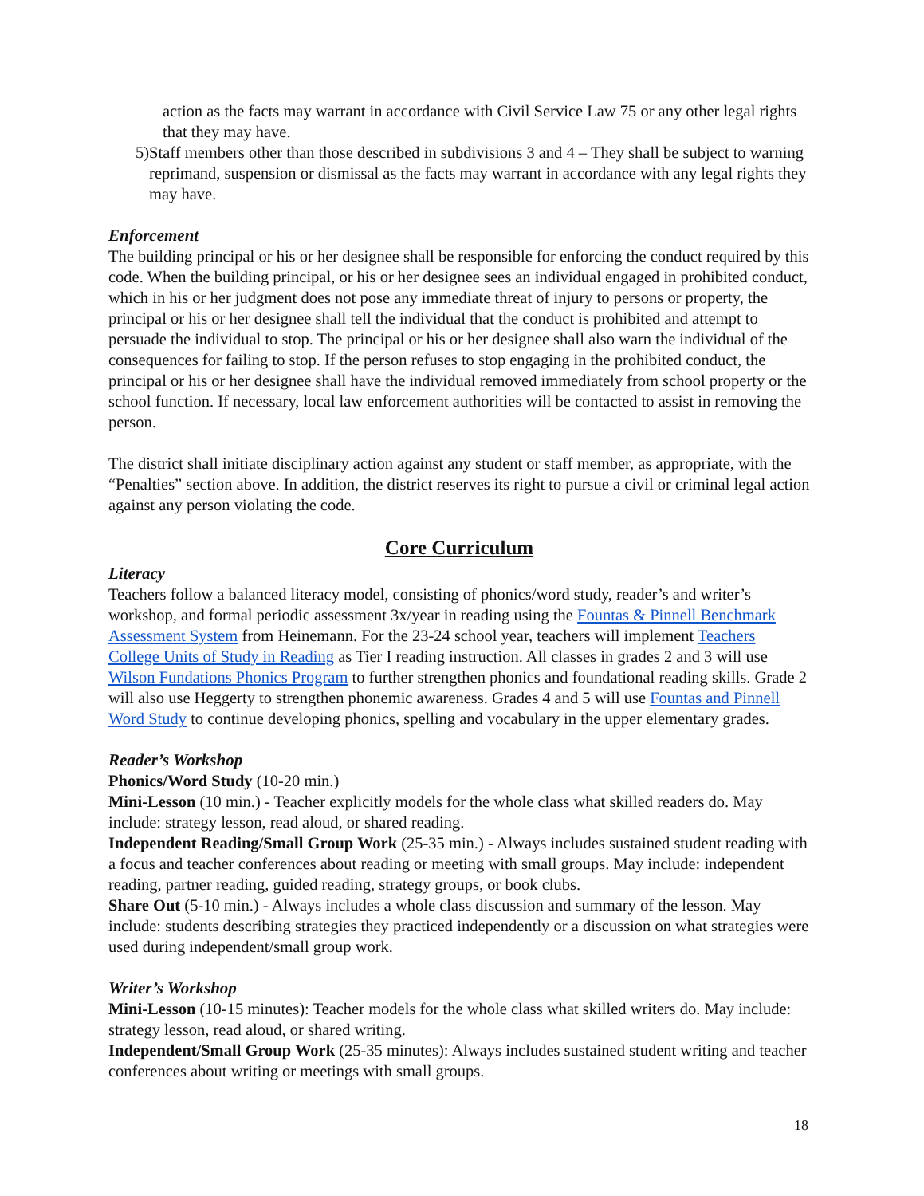action as the facts may warrant in accordance with Civil Service Law 75 or any other legal rights that they may have.
5) Staff members other than those described in subdivisions 3 and 4 – They shall be subject to warning reprimand, suspension or dismissal as the facts may warrant in accordance with any legal rights they may have.
Enforcement
The building principal or his or her designee shall be responsible for enforcing the conduct required by this code. When the building principal, or his or her designee sees an individual engaged in prohibited conduct, which in his or her judgment does not pose any immediate threat of injury to persons or property, the principal or his or her designee shall tell the individual that the conduct is prohibited and attempt to persuade the individual to stop. The principal or his or her designee shall also warn the individual of the consequences for failing to stop. If the person refuses to stop engaging in the prohibited conduct, the principal or his or her designee shall have the individual removed immediately from school property or the school function. If necessary, local law enforcement authorities will be contacted to assist in removing the person.
The district shall initiate disciplinary action against any student or staff member, as appropriate, with the “Penalties” section above. In addition, the district reserves its right to pursue a civil or criminal legal action against any person violating the code.
Core Curriculum
Literacy
Teachers follow a balanced literacy model, consisting of phonics/word study, reader’s and writer’s workshop, and formal periodic assessment 3x/year in reading using the Fountas & Pinnell Benchmark Assessment System from Heinemann. For the 23-24 school year, teachers will implement Teachers College Units of Study in Reading as Tier I reading instruction. All classes in grades 2 and 3 will use Wilson Fundations Phonics Program to further strengthen phonics and foundational reading skills. Grade 2 will also use Heggerty to strengthen phonemic awareness. Grades 4 and 5 will use Fountas and Pinnell Word Study to continue developing phonics, spelling and vocabulary in the upper elementary grades.
Reader’s Workshop
Phonics/Word Study (10-20 min.)
Mini-Lesson (10 min.) - Teacher explicitly models for the whole class what skilled readers do. May include: strategy lesson, read aloud, or shared reading.
Independent Reading/Small Group Work (25-35 min.) - Always includes sustained student reading with a focus and teacher conferences about reading or meeting with small groups. May include: independent reading, partner reading, guided reading, strategy groups, or book clubs.
Share Out (5-10 min.) - Always includes a whole class discussion and summary of the lesson. May include: students describing strategies they practiced independently or a discussion on what strategies were used during independent/small group work.
Writer’s Workshop
Mini-Lesson (10-15 minutes): Teacher models for the whole class what skilled writers do. May include: strategy lesson, read aloud, or shared writing.
Independent/Small Group Work (25-35 minutes): Always includes sustained student writing and teacher conferences about writing or meetings with small groups.
18